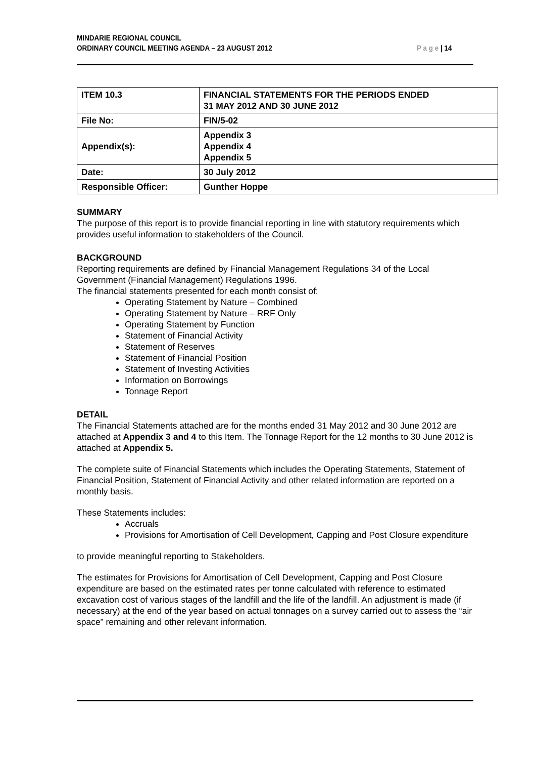MINDARIE REGIONAL COUNCIL
ORDINARY COUNCIL MEETING AGENDA – 23 AUGUST 2012
P a g e | 14
| ITEM 10.3 | FINANCIAL STATEMENTS FOR THE PERIODS ENDED 31 MAY 2012 AND 30 JUNE 2012 |
| File No: | FIN/5-02 |
| Appendix(s): | Appendix 3 Appendix 4 Appendix 5 |
| Date: | 30 July 2012 |
| Responsible Officer: | Gunther Hoppe |
SUMMARY
The purpose of this report is to provide financial reporting in line with statutory requirements which provides useful information to stakeholders of the Council.
BACKGROUND
Reporting requirements are defined by Financial Management Regulations 34 of the Local Government (Financial Management) Regulations 1996.
The financial statements presented for each month consist of:
Operating Statement by Nature – Combined
Operating Statement by Nature – RRF Only
Operating Statement by Function
Statement of Financial Activity
Statement of Reserves
Statement of Financial Position
Statement of Investing Activities
Information on Borrowings
Tonnage Report
DETAIL
The Financial Statements attached are for the months ended 31 May 2012 and 30 June 2012 are attached at Appendix 3 and 4 to this Item. The Tonnage Report for the 12 months to 30 June 2012 is attached at Appendix 5.
The complete suite of Financial Statements which includes the Operating Statements, Statement of Financial Position, Statement of Financial Activity and other related information are reported on a monthly basis.
These Statements includes:
Accruals
Provisions for Amortisation of Cell Development, Capping and Post Closure expenditure
to provide meaningful reporting to Stakeholders.
The estimates for Provisions for Amortisation of Cell Development, Capping and Post Closure expenditure are based on the estimated rates per tonne calculated with reference to estimated excavation cost of various stages of the landfill and the life of the landfill. An adjustment is made (if necessary) at the end of the year based on actual tonnages on a survey carried out to assess the “air space” remaining and other relevant information.